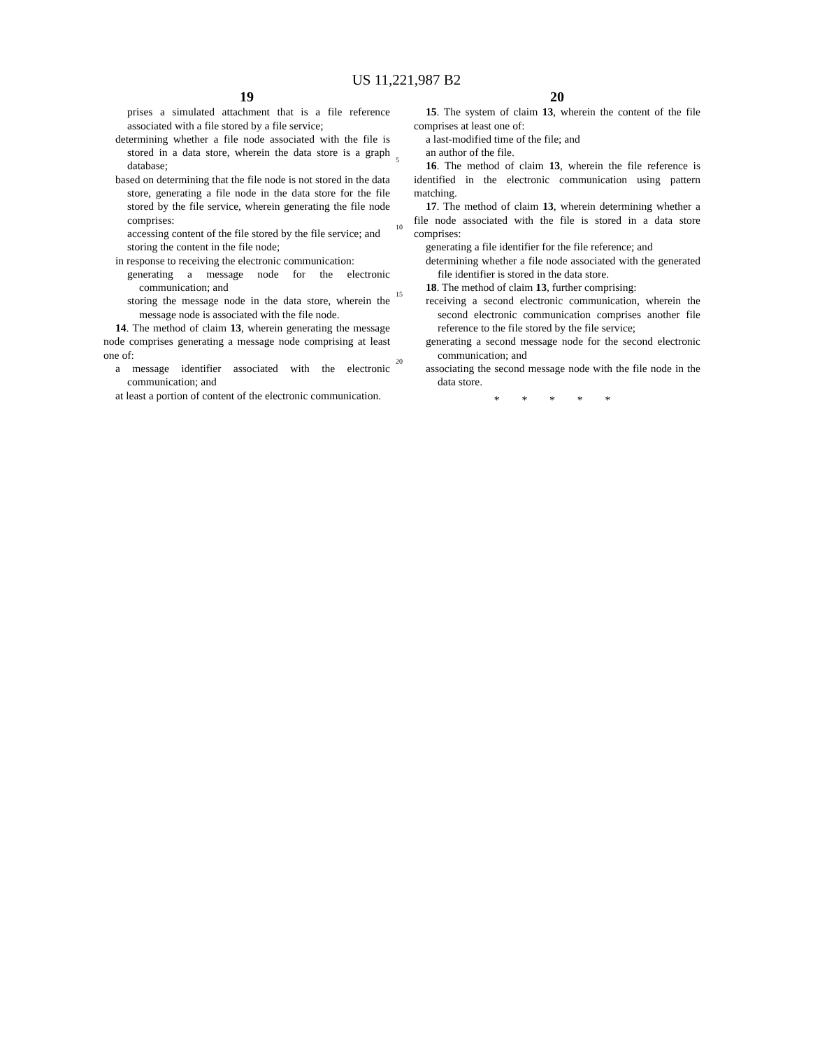US 11,221,987 B2
19
prises a simulated attachment that is a file reference associated with a file stored by a file service;
determining whether a file node associated with the file is stored in a data store, wherein the data store is a graph database;
based on determining that the file node is not stored in the data store, generating a file node in the data store for the file stored by the file service, wherein generating the file node comprises:
accessing content of the file stored by the file service; and
storing the content in the file node;
in response to receiving the electronic communication:
generating a message node for the electronic communication; and
storing the message node in the data store, wherein the message node is associated with the file node.
14. The method of claim 13, wherein generating the message node comprises generating a message node comprising at least one of:
a message identifier associated with the electronic communication; and
at least a portion of content of the electronic communication.
5
10
15
20
20
15. The system of claim 13, wherein the content of the file comprises at least one of:
a last-modified time of the file; and
an author of the file.
16. The method of claim 13, wherein the file reference is identified in the electronic communication using pattern matching.
17. The method of claim 13, wherein determining whether a file node associated with the file is stored in a data store comprises:
generating a file identifier for the file reference; and
determining whether a file node associated with the generated file identifier is stored in the data store.
18. The method of claim 13, further comprising:
receiving a second electronic communication, wherein the second electronic communication comprises another file reference to the file stored by the file service;
generating a second message node for the second electronic communication; and
associating the second message node with the file node in the data store.
* * * * *